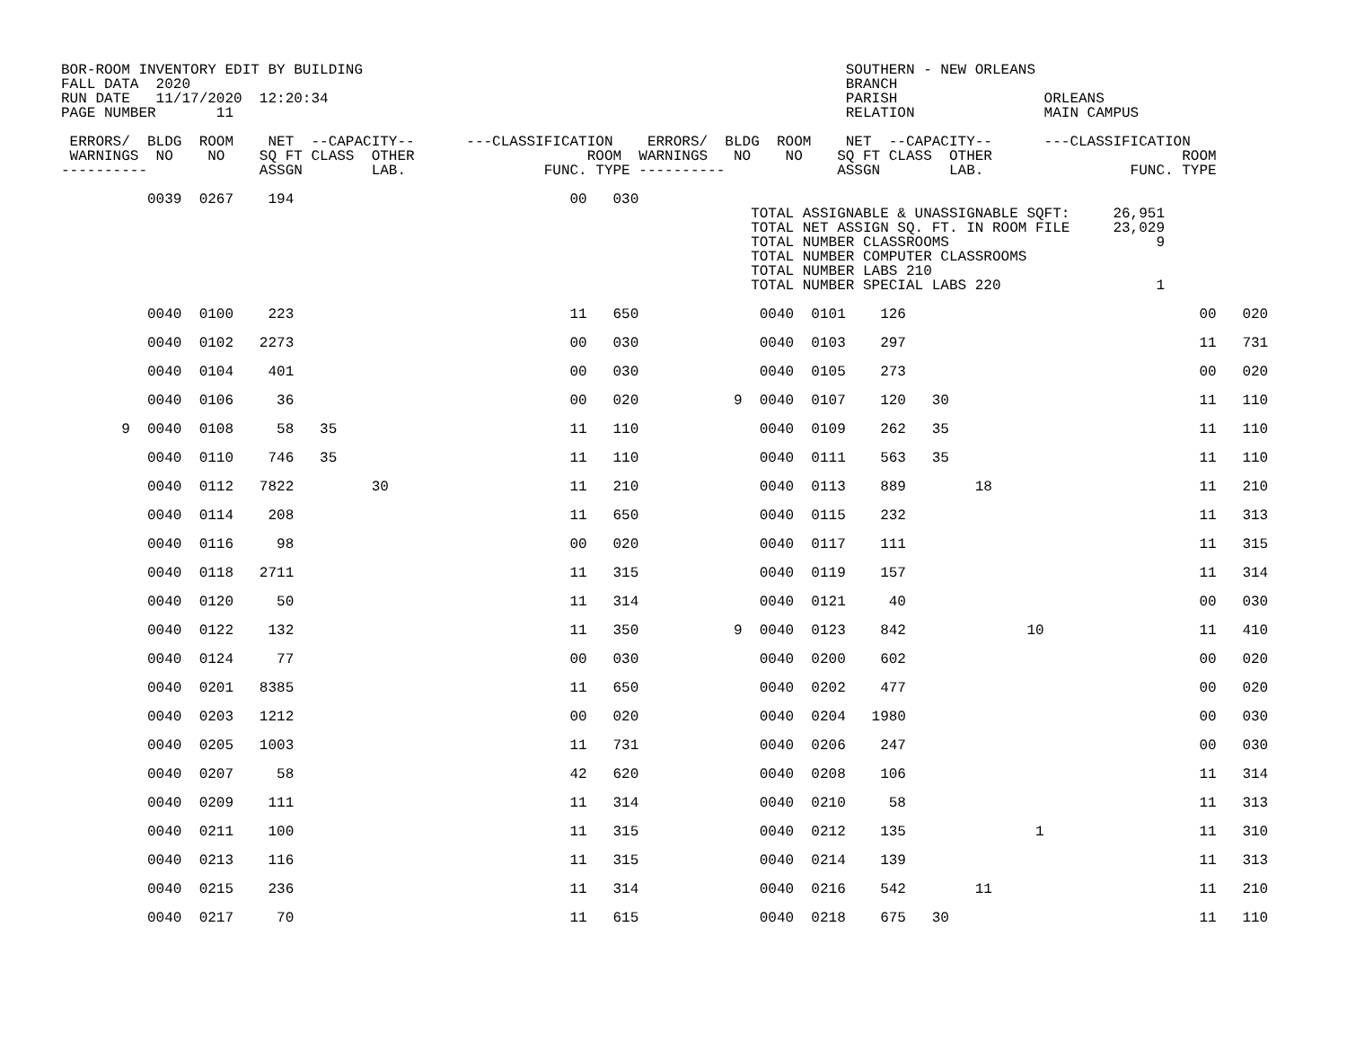BOR-ROOM INVENTORY EDIT BY BUILDING                                                        SOUTHERN - NEW ORLEANS
FALL DATA  2020                                                                            BRANCH
RUN DATE   11/17/2020  12:20:34                                                            PARISH                 ORLEANS
PAGE NUMBER       11                                                                       RELATION               MAIN CAMPUS

 ERRORS/  BLDG  ROOM    NET  --CAPACITY--      ---CLASSIFICATION    ERRORS/  BLDG  ROOM    NET  --CAPACITY--      ---CLASSIFICATION
 WARNINGS  NO    NO    SQ FT CLASS  OTHER                    ROOM  WARNINGS   NO    NO    SQ FT CLASS  OTHER                      ROOM
----------             ASSGN        LAB.                FUNC. TYPE ----------             ASSGN        LAB.                 FUNC. TYPE

          0039  0267    194                                00   030
                                                                                TOTAL ASSIGNABLE & UNASSIGNABLE SQFT:     26,951
                                                                                TOTAL NET ASSIGN SQ. FT. IN ROOM FILE     23,029
                                                                                TOTAL NUMBER CLASSROOMS                        9
                                                                                TOTAL NUMBER COMPUTER CLASSROOMS
                                                                                TOTAL NUMBER LABS 210
                                                                                TOTAL NUMBER SPECIAL LABS 220                  1
          0040  0100    223                                11   650              0040  0101    126                                  00   020

          0040  0102   2273                                00   030              0040  0103    297                                  11   731

          0040  0104    401                                00   030              0040  0105    273                                  00   020

          0040  0106     36                                00   020           9  0040  0107    120   30                             11   110

       9  0040  0108     58   35                           11   110              0040  0109    262   35                             11   110

          0040  0110    746   35                           11   110              0040  0111    563   35                             11   110

          0040  0112   7822         30                     11   210              0040  0113    889        18                        11   210

          0040  0114    208                                11   650              0040  0115    232                                  11   313

          0040  0116     98                                00   020              0040  0117    111                                  11   315

          0040  0118   2711                                11   315              0040  0119    157                                  11   314

          0040  0120     50                                11   314              0040  0121     40                                  00   030

          0040  0122    132                                11   350           9  0040  0123    842              10                  11   410

          0040  0124     77                                00   030              0040  0200    602                                  00   020

          0040  0201   8385                                11   650              0040  0202    477                                  00   020

          0040  0203   1212                                00   020              0040  0204   1980                                  00   030

          0040  0205   1003                                11   731              0040  0206    247                                  00   030

          0040  0207     58                                42   620              0040  0208    106                                  11   314

          0040  0209    111                                11   314              0040  0210     58                                  11   313

          0040  0211    100                                11   315              0040  0212    135               1                  11   310

          0040  0213    116                                11   315              0040  0214    139                                  11   313

          0040  0215    236                                11   314              0040  0216    542        11                        11   210

          0040  0217     70                                11   615              0040  0218    675   30                             11   110